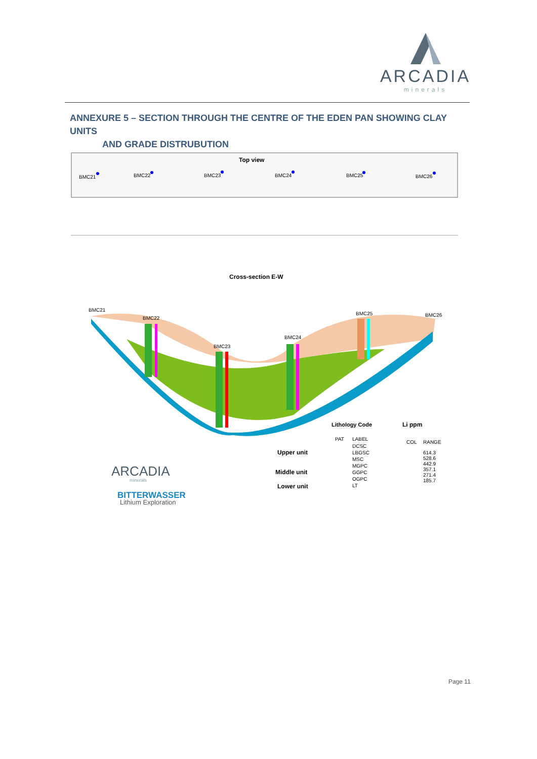ARCADIA
minerals
ANNEXURE 5 – SECTION THROUGH THE CENTRE OF THE EDEN PAN SHOWING CLAY UNITS
AND GRADE DISTRUBUTION
Top view
BMC21
BMC22
BMC23
BMC24
BMC25
BMC26
Cross-section E-W
BMC21
BMC22
BMC23
BMC24
BMC25
BMC26
Lithology Code
Li ppm
PAT
LABEL
COL
RANGE
DCSC
LBGSC
MSC
MGPC
GGPC
OGPC
LT
614.3
528.6
442.9
357.1
271.4
185.7
Upper unit
Middle unit
Lower unit
ARCADIA
minerals
BITTERWASSER
Lithium Exploration
Page 11